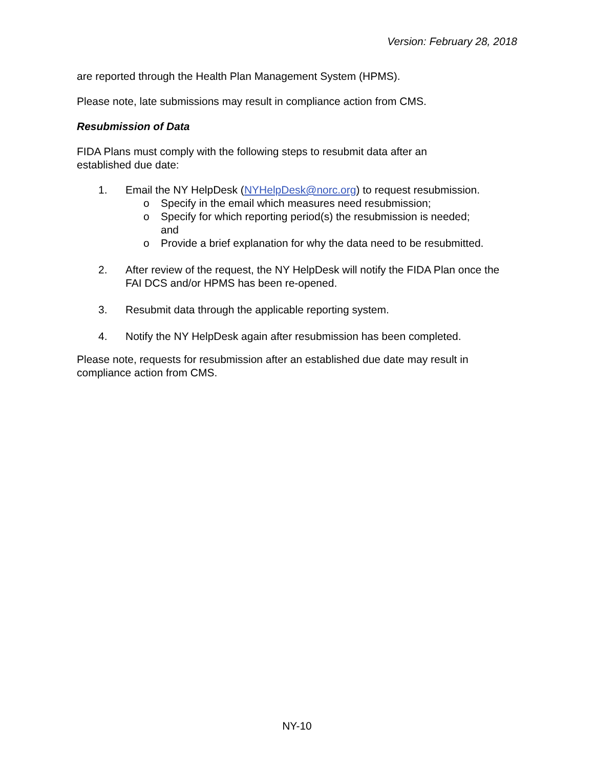Version: February 28, 2018
are reported through the Health Plan Management System (HPMS).
Please note, late submissions may result in compliance action from CMS.
Resubmission of Data
FIDA Plans must comply with the following steps to resubmit data after an
established due date:
1. Email the NY HelpDesk (NYHelpDesk@norc.org) to request resubmission.
o Specify in the email which measures need resubmission;
o Specify for which reporting period(s) the resubmission is needed;
and
o Provide a brief explanation for why the data need to be resubmitted.
2. After review of the request, the NY HelpDesk will notify the FIDA Plan once the FAI DCS and/or HPMS has been re-opened.
3. Resubmit data through the applicable reporting system.
4. Notify the NY HelpDesk again after resubmission has been completed.
Please note, requests for resubmission after an established due date may result in compliance action from CMS.
NY-10